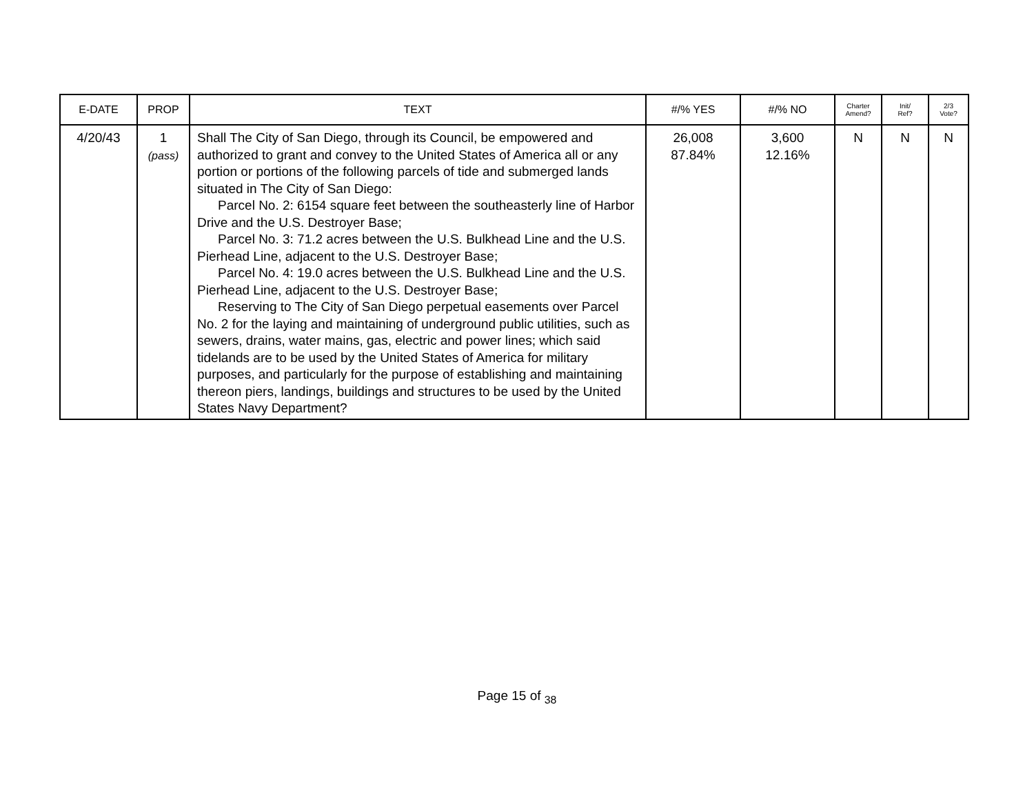| E-DATE | PROP | TEXT | #/% YES | #/% NO | Charter Amend? | Init/ Ref? | 2/3 Vote? |
| --- | --- | --- | --- | --- | --- | --- | --- |
| 4/20/43 | 1 (pass) | Shall The City of San Diego, through its Council, be empowered and authorized to grant and convey to the United States of America all or any portion or portions of the following parcels of tide and submerged lands situated in The City of San Diego: Parcel No. 2: 6154 square feet between the southeasterly line of Harbor Drive and the U.S. Destroyer Base; Parcel No. 3: 71.2 acres between the U.S. Bulkhead Line and the U.S. Pierhead Line, adjacent to the U.S. Destroyer Base; Parcel No. 4: 19.0 acres between the U.S. Bulkhead Line and the U.S. Pierhead Line, adjacent to the U.S. Destroyer Base; Reserving to The City of San Diego perpetual easements over Parcel No. 2 for the laying and maintaining of underground public utilities, such as sewers, drains, water mains, gas, electric and power lines; which said tidelands are to be used by the United States of America for military purposes, and particularly for the purpose of establishing and maintaining thereon piers, landings, buildings and structures to be used by the United States Navy Department? | 26,008 87.84% | 3,600 12.16% | N | N | N |
Page 15 of <sub>38</sub>